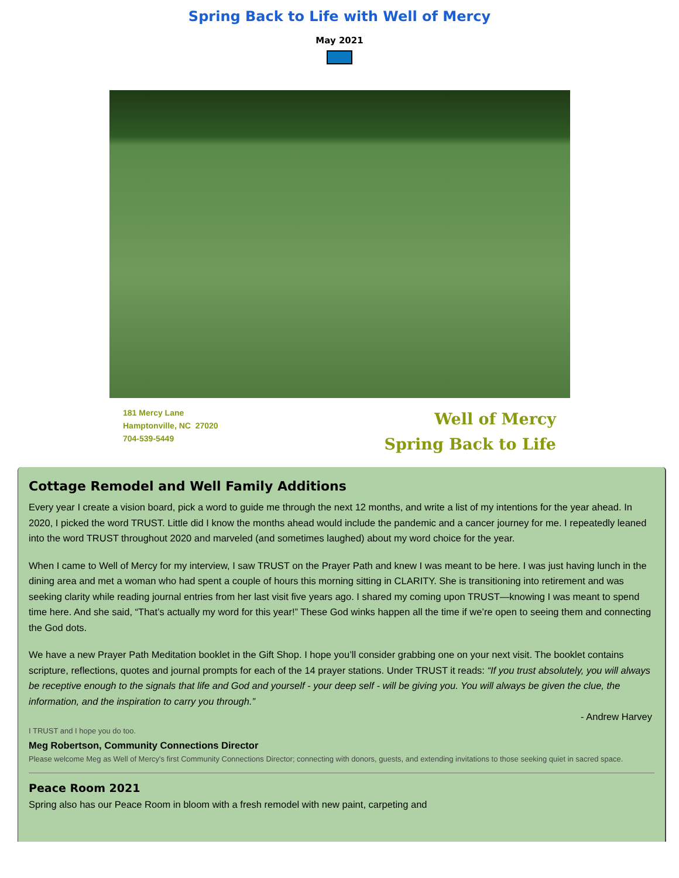Spring Back to Life with Well of Mercy
May 2021
181 Mercy Lane
Hamptonville, NC 27020
704-539-5449
Well of Mercy
Spring Back to Life
Cottage Remodel and Well Family Additions
Every year I create a vision board, pick a word to guide me through the next 12 months, and write a list of my intentions for the year ahead. In 2020, I picked the word TRUST. Little did I know the months ahead would include the pandemic and a cancer journey for me. I repeatedly leaned into the word TRUST throughout 2020 and marveled (and sometimes laughed) about my word choice for the year.
When I came to Well of Mercy for my interview, I saw TRUST on the Prayer Path and knew I was meant to be here. I was just having lunch in the dining area and met a woman who had spent a couple of hours this morning sitting in CLARITY. She is transitioning into retirement and was seeking clarity while reading journal entries from her last visit five years ago. I shared my coming upon TRUST—knowing I was meant to spend time here. And she said, “That’s actually my word for this year!” These God winks happen all the time if we’re open to seeing them and connecting the God dots.
We have a new Prayer Path Meditation booklet in the Gift Shop. I hope you’ll consider grabbing one on your next visit. The booklet contains scripture, reflections, quotes and journal prompts for each of the 14 prayer stations. Under TRUST it reads: “If you trust absolutely, you will always be receptive enough to the signals that life and God and yourself - your deep self - will be giving you. You will always be given the clue, the information, and the inspiration to carry you through.”
- Andrew Harvey
I TRUST and I hope you do too.
Meg Robertson, Community Connections Director
Please welcome Meg as Well of Mercy's first Community Connections Director; connecting with donors, guests, and extending invitations to those seeking quiet in sacred space.
Peace Room 2021
Spring also has our Peace Room in bloom with a fresh remodel with new paint, carpeting and